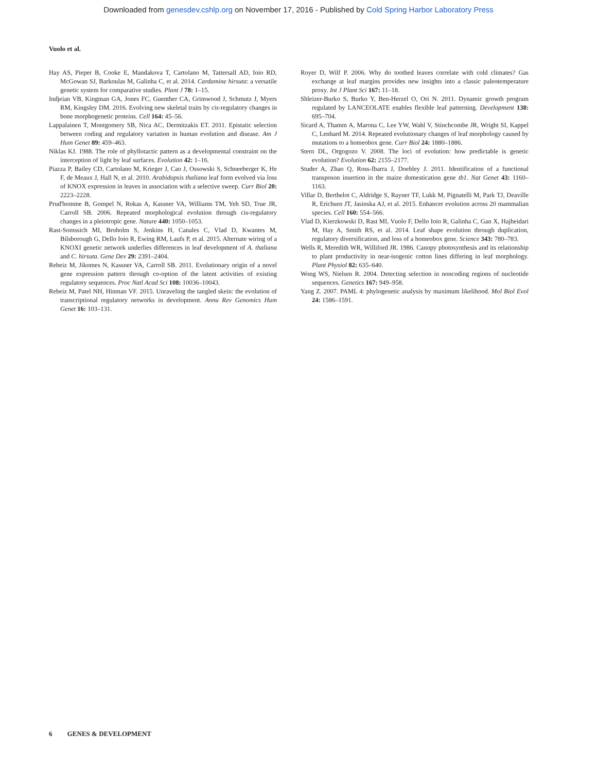Downloaded from genesdev.cshlp.org on November 17, 2016 - Published by Cold Spring Harbor Laboratory Press
Vuolo et al.
Hay AS, Pieper B, Cooke E, Mandakova T, Cartolano M, Tattersall AD, Ioio RD, McGowan SJ, Barkoulas M, Galinha C, et al. 2014. Cardamine hirsuta: a versatile genetic system for comparative studies. Plant J 78: 1–15.
Indjeian VB, Kingman GA, Jones FC, Guenther CA, Grimwood J, Schmutz J, Myers RM, Kingsley DM. 2016. Evolving new skeletal traits by cis-regulatory changes in bone morphogenetic proteins. Cell 164: 45–56.
Lappalainen T, Montgomery SB, Nica AC, Dermitzakis ET. 2011. Epistatic selection between coding and regulatory variation in human evolution and disease. Am J Hum Genet 89: 459–463.
Niklas KJ. 1988. The role of phyllotactic pattern as a developmental constraint on the interception of light by leaf surfaces. Evolution 42: 1–16.
Piazza P, Bailey CD, Cartolano M, Krieger J, Cao J, Ossowski S, Schneeberger K, He F, de Meaux J, Hall N, et al. 2010. Arabidopsis thaliana leaf form evolved via loss of KNOX expression in leaves in association with a selective sweep. Curr Biol 20: 2223–2228.
Prud'homme B, Gompel N, Rokas A, Kassner VA, Williams TM, Yeh SD, True JR, Carroll SB. 2006. Repeated morphological evolution through cis-regulatory changes in a pleiotropic gene. Nature 440: 1050–1053.
Rast-Somssich MI, Broholm S, Jenkins H, Canales C, Vlad D, Kwantes M, Bilsborough G, Dello Ioio R, Ewing RM, Laufs P, et al. 2015. Alternate wiring of a KNOXI genetic network underlies differences in leaf development of A. thaliana and C. hirsuta. Gene Dev 29: 2391–2404.
Rebeiz M, Jikomes N, Kassner VA, Carroll SB. 2011. Evolutionary origin of a novel gene expression pattern through co-option of the latent activities of existing regulatory sequences. Proc Natl Acad Sci 108: 10036–10043.
Rebeiz M, Patel NH, Hinman VF. 2015. Unraveling the tangled skein: the evolution of transcriptional regulatory networks in development. Annu Rev Genomics Hum Genet 16: 103–131.
Royer D, Wilf P. 2006. Why do toothed leaves correlate with cold climates? Gas exchange at leaf margins provides new insights into a classic paleotemperature proxy. Int J Plant Sci 167: 11–18.
Shleizer-Burko S, Burko Y, Ben-Herzel O, Ori N. 2011. Dynamic growth program regulated by LANCEOLATE enables flexible leaf patterning. Development 138: 695–704.
Sicard A, Thamm A, Marona C, Lee YW, Wahl V, Stinchcombe JR, Wright SI, Kappel C, Lenhard M. 2014. Repeated evolutionary changes of leaf morphology caused by mutations to a homeobox gene. Curr Biol 24: 1880–1886.
Stern DL, Orgogozo V. 2008. The loci of evolution: how predictable is genetic evolution? Evolution 62: 2155–2177.
Studer A, Zhao Q, Ross-Ibarra J, Doebley J. 2011. Identification of a functional transposon insertion in the maize domestication gene tb1. Nat Genet 43: 1160–1163.
Villar D, Berthelot C, Aldridge S, Rayner TF, Lukk M, Pignatelli M, Park TJ, Deaville R, Erichsen JT, Jasinska AJ, et al. 2015. Enhancer evolution across 20 mammalian species. Cell 160: 554–566.
Vlad D, Kierzkowski D, Rast MI, Vuolo F, Dello Ioio R, Galinha C, Gan X, Hajheidari M, Hay A, Smith RS, et al. 2014. Leaf shape evolution through duplication, regulatory diversification, and loss of a homeobox gene. Science 343: 780–783.
Wells R, Meredith WR, Williford JR. 1986. Canopy photosynthesis and its relationship to plant productivity in near-isogenic cotton lines differing in leaf morphology. Plant Physiol 82: 635–640.
Wong WS, Nielsen R. 2004. Detecting selection in noncoding regions of nucleotide sequences. Genetics 167: 949–958.
Yang Z. 2007. PAML 4: phylogenetic analysis by maximum likelihood. Mol Biol Evol 24: 1586–1591.
6 GENES & DEVELOPMENT